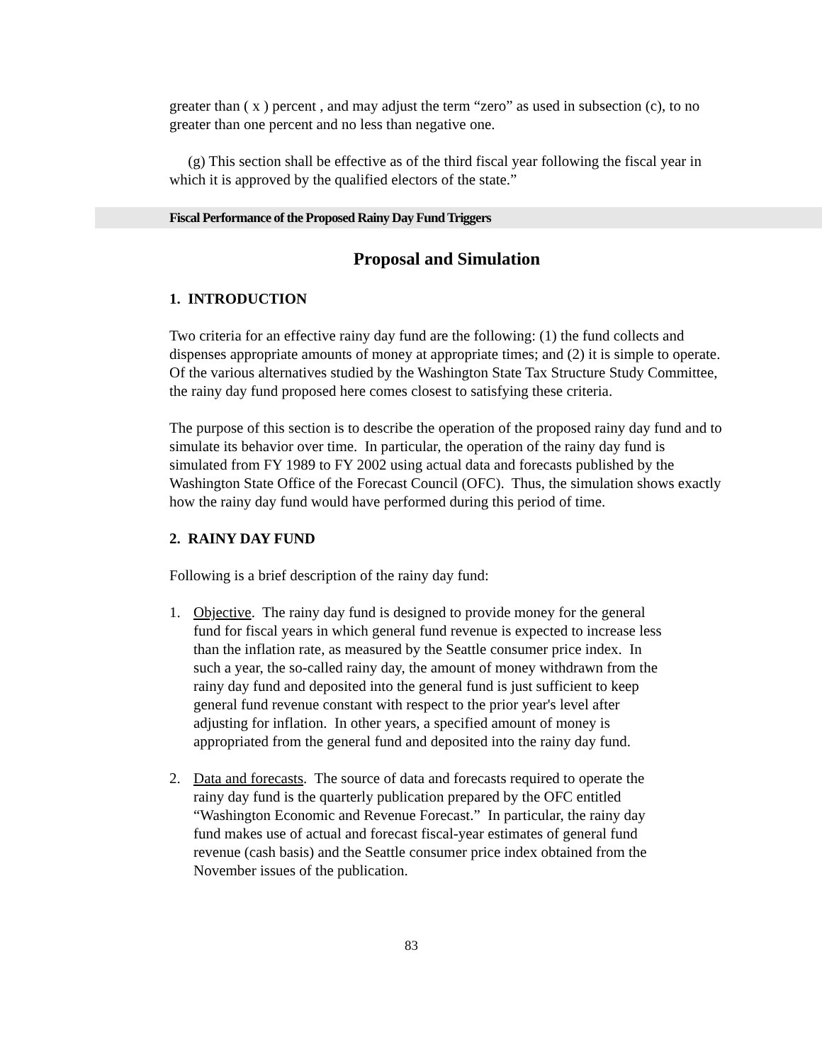greater than ( x ) percent , and may adjust the term “zero” as used in subsection (c), to no greater than one percent and no less than negative one.
(g) This section shall be effective as of the third fiscal year following the fiscal year in which it is approved by the qualified electors of the state.”
Fiscal Performance of the Proposed Rainy Day Fund Triggers
Proposal and Simulation
1. INTRODUCTION
Two criteria for an effective rainy day fund are the following: (1) the fund collects and dispenses appropriate amounts of money at appropriate times; and (2) it is simple to operate. Of the various alternatives studied by the Washington State Tax Structure Study Committee, the rainy day fund proposed here comes closest to satisfying these criteria.
The purpose of this section is to describe the operation of the proposed rainy day fund and to simulate its behavior over time. In particular, the operation of the rainy day fund is simulated from FY 1989 to FY 2002 using actual data and forecasts published by the Washington State Office of the Forecast Council (OFC). Thus, the simulation shows exactly how the rainy day fund would have performed during this period of time.
2. RAINY DAY FUND
Following is a brief description of the rainy day fund:
1. Objective. The rainy day fund is designed to provide money for the general fund for fiscal years in which general fund revenue is expected to increase less than the inflation rate, as measured by the Seattle consumer price index. In such a year, the so-called rainy day, the amount of money withdrawn from the rainy day fund and deposited into the general fund is just sufficient to keep general fund revenue constant with respect to the prior year's level after adjusting for inflation. In other years, a specified amount of money is appropriated from the general fund and deposited into the rainy day fund.
2. Data and forecasts. The source of data and forecasts required to operate the rainy day fund is the quarterly publication prepared by the OFC entitled “Washington Economic and Revenue Forecast.” In particular, the rainy day fund makes use of actual and forecast fiscal-year estimates of general fund revenue (cash basis) and the Seattle consumer price index obtained from the November issues of the publication.
83